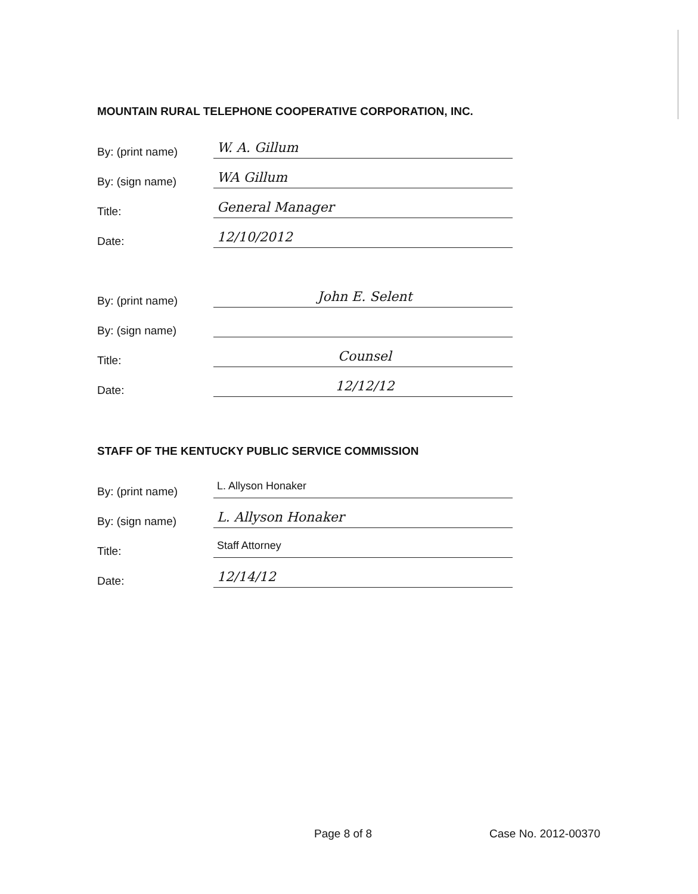MOUNTAIN RURAL TELEPHONE COOPERATIVE CORPORATION, INC.
By: (print name) W. A. Gillum
By: (sign name) WA Gillum
Title: General Manager
Date: 12/10/2012
By: (print name) John E. Selent
By: (sign name)
Title: Counsel
Date: 12/12/12
STAFF OF THE KENTUCKY PUBLIC SERVICE COMMISSION
By: (print name) L. Allyson Honaker
By: (sign name) L. Allyson Honaker
Title: Staff Attorney
Date: 12/14/12
Page 8 of 8 Case No. 2012-00370